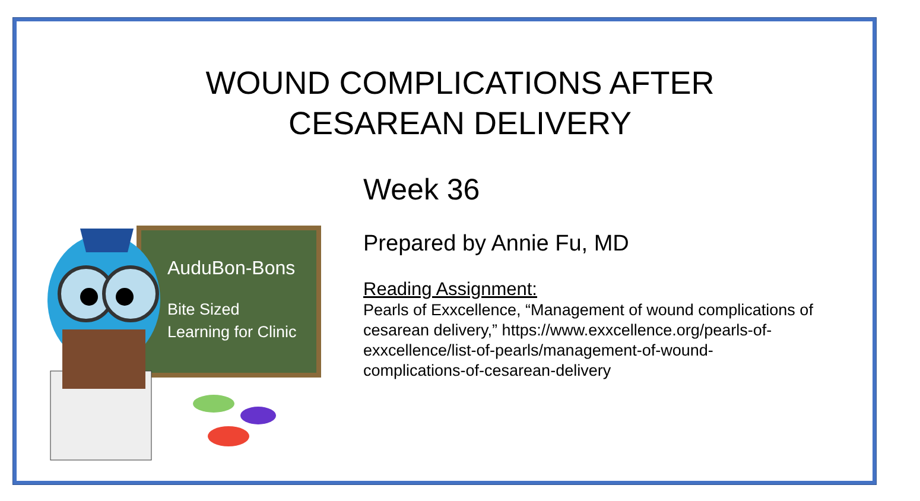WOUND COMPLICATIONS AFTER
CESAREAN DELIVERY
AuduBon-Bons
Bite Sized
Learning for Clinic
Week 36
Prepared by Annie Fu, MD
Reading Assignment:
Pearls of Exxcellence, “Management of wound complications of cesarean delivery,” https://www.exxcellence.org/pearls-of-exxcellence/list-of-pearls/management-of-wound-complications-of-cesarean-delivery